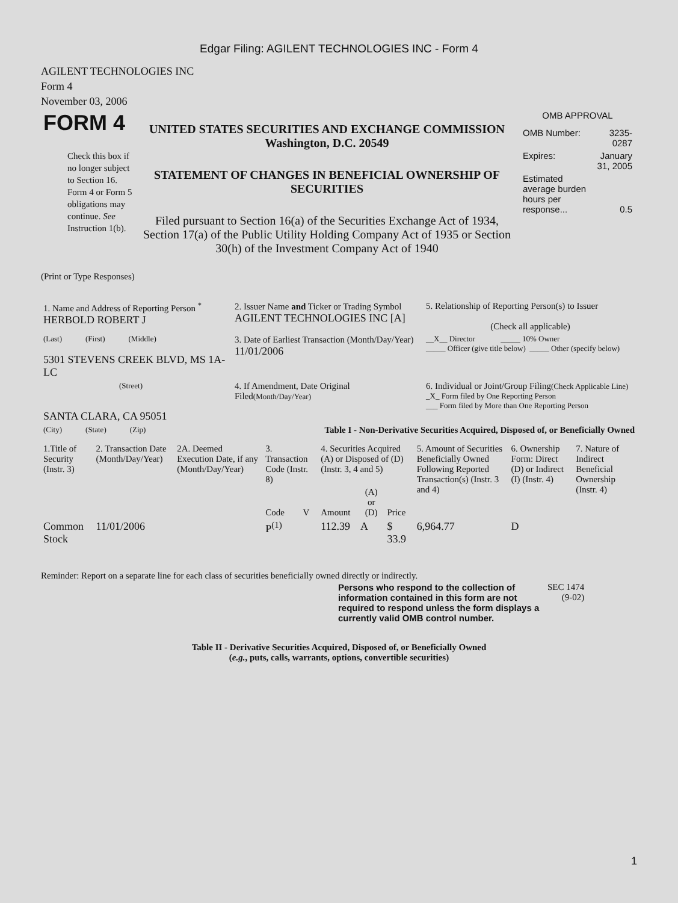Edgar Filing: AGILENT TECHNOLOGIES INC - Form 4
AGILENT TECHNOLOGIES INC
Form 4
November 03, 2006
| FORM 4 Check this box if no longer subject to Section 16. Form 4 or Form 5 obligations may continue. See Instruction 1(b). | UNITED STATES SECURITIES AND EXCHANGE COMMISSION Washington, D.C. 20549 STATEMENT OF CHANGES IN BENEFICIAL OWNERSHIP OF SECURITIES Filed pursuant to Section 16(a) of the Securities Exchange Act of 1934, Section 17(a) of the Public Utility Holding Company Act of 1935 or Section 30(h) of the Investment Company Act of 1940 | OMB APPROVAL / OMB Number: / 3235-0287 / / Expires: / January 31, 2005 / / Estimated average burden hours per response... / 0.5 / |
(Print or Type Responses)
| 1. Name and Address of Reporting Person <sup>*</sup> HERBOLD ROBERT J | 2. Issuer Name and Ticker or Trading Symbol AGILENT TECHNOLOGIES INC [A] | 5. Relationship of Reporting Person(s) to Issuer (Check all applicable) |
| (Last) (First) (Middle) 5301 STEVENS CREEK BLVD, MS 1A-LC | 3. Date of Earliest Transaction (Month/Day/Year) 11/01/2006 | __X__ Director _____ 10% Owner _____ Officer (give title below) _____ Other (specify below) |
| (Street) SANTA CLARA, CA 95051 | 4. If Amendment, Date Original Filed (Month/Day/Year) | 6. Individual or Joint/Group Filing (Check Applicable Line) _X_ Form filed by One Reporting Person ___ Form filed by More than One Reporting Person |
| (City) (State) (Zip) | Table I - Non-Derivative Securities Acquired, Disposed of, or Beneficially Owned | |
| 1.Title of Security (Instr. 3) | 2. Transaction Date (Month/Day/Year) | 2A. Deemed Execution Date, if any (Month/Day/Year) | 3. Transaction Code (Instr. 8) | | 4. Securities Acquired (A) or Disposed of (D) (Instr. 3, 4 and 5) | | | 5. Amount of Securities Beneficially Owned Following Reported Transaction(s) (Instr. 3 and 4) | 6. Ownership Form: Direct (D) or Indirect (I) (Instr. 4) | 7. Nature of Indirect Beneficial Ownership (Instr. 4) |
| | | | Code | V | Amount | (A) or (D) | Price | | | |
| Common Stock | 11/01/2006 | | P<sup>(1)</sup> | | 112.39 | A | $ 33.9 | 6,964.77 | D | |
Reminder: Report on a separate line for each class of securities beneficially owned directly or indirectly.
| Persons who respond to the collection of information contained in this form are not required to respond unless the form displays a currently valid OMB control number. | SEC 1474 (9-02) |
Table II - Derivative Securities Acquired, Disposed of, or Beneficially Owned
(e.g., puts, calls, warrants, options, convertible securities)
1